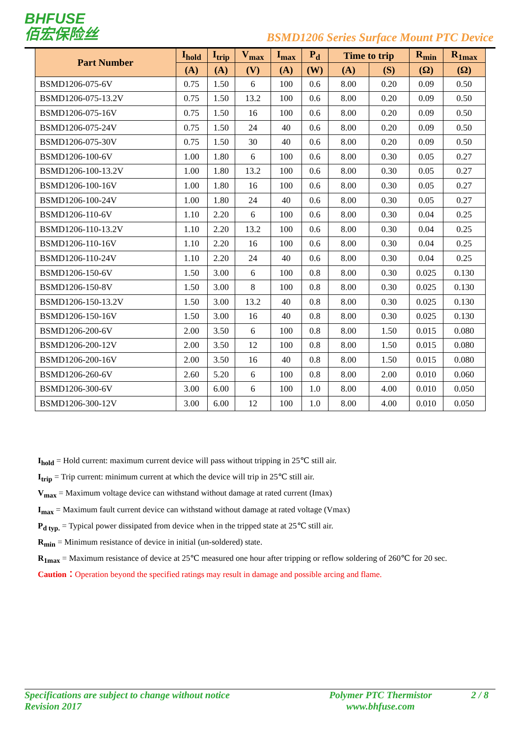BHFUSE
佰宏保险丝
BSMD1206 Series Surface Mount PTC Device
| Part Number | I<sub>hold</sub> | I<sub>trip</sub> | V<sub>max</sub> | I<sub>max</sub> | P<sub>d</sub> | Time to trip | | R<sub>min</sub> | R<sub>1max</sub> |
| --- | --- | --- | --- | --- | --- | --- | --- | --- | --- |
| | (A) | (A) | (V) | (A) | (W) | (A) | (S) | (Ω) | (Ω) |
| BSMD1206-075-6V | 0.75 | 1.50 | 6 | 100 | 0.6 | 8.00 | 0.20 | 0.09 | 0.50 |
| BSMD1206-075-13.2V | 0.75 | 1.50 | 13.2 | 100 | 0.6 | 8.00 | 0.20 | 0.09 | 0.50 |
| BSMD1206-075-16V | 0.75 | 1.50 | 16 | 100 | 0.6 | 8.00 | 0.20 | 0.09 | 0.50 |
| BSMD1206-075-24V | 0.75 | 1.50 | 24 | 40 | 0.6 | 8.00 | 0.20 | 0.09 | 0.50 |
| BSMD1206-075-30V | 0.75 | 1.50 | 30 | 40 | 0.6 | 8.00 | 0.20 | 0.09 | 0.50 |
| BSMD1206-100-6V | 1.00 | 1.80 | 6 | 100 | 0.6 | 8.00 | 0.30 | 0.05 | 0.27 |
| BSMD1206-100-13.2V | 1.00 | 1.80 | 13.2 | 100 | 0.6 | 8.00 | 0.30 | 0.05 | 0.27 |
| BSMD1206-100-16V | 1.00 | 1.80 | 16 | 100 | 0.6 | 8.00 | 0.30 | 0.05 | 0.27 |
| BSMD1206-100-24V | 1.00 | 1.80 | 24 | 40 | 0.6 | 8.00 | 0.30 | 0.05 | 0.27 |
| BSMD1206-110-6V | 1.10 | 2.20 | 6 | 100 | 0.6 | 8.00 | 0.30 | 0.04 | 0.25 |
| BSMD1206-110-13.2V | 1.10 | 2.20 | 13.2 | 100 | 0.6 | 8.00 | 0.30 | 0.04 | 0.25 |
| BSMD1206-110-16V | 1.10 | 2.20 | 16 | 100 | 0.6 | 8.00 | 0.30 | 0.04 | 0.25 |
| BSMD1206-110-24V | 1.10 | 2.20 | 24 | 40 | 0.6 | 8.00 | 0.30 | 0.04 | 0.25 |
| BSMD1206-150-6V | 1.50 | 3.00 | 6 | 100 | 0.8 | 8.00 | 0.30 | 0.025 | 0.130 |
| BSMD1206-150-8V | 1.50 | 3.00 | 8 | 100 | 0.8 | 8.00 | 0.30 | 0.025 | 0.130 |
| BSMD1206-150-13.2V | 1.50 | 3.00 | 13.2 | 40 | 0.8 | 8.00 | 0.30 | 0.025 | 0.130 |
| BSMD1206-150-16V | 1.50 | 3.00 | 16 | 40 | 0.8 | 8.00 | 0.30 | 0.025 | 0.130 |
| BSMD1206-200-6V | 2.00 | 3.50 | 6 | 100 | 0.8 | 8.00 | 1.50 | 0.015 | 0.080 |
| BSMD1206-200-12V | 2.00 | 3.50 | 12 | 100 | 0.8 | 8.00 | 1.50 | 0.015 | 0.080 |
| BSMD1206-200-16V | 2.00 | 3.50 | 16 | 40 | 0.8 | 8.00 | 1.50 | 0.015 | 0.080 |
| BSMD1206-260-6V | 2.60 | 5.20 | 6 | 100 | 0.8 | 8.00 | 2.00 | 0.010 | 0.060 |
| BSMD1206-300-6V | 3.00 | 6.00 | 6 | 100 | 1.0 | 8.00 | 4.00 | 0.010 | 0.050 |
| BSMD1206-300-12V | 3.00 | 6.00 | 12 | 100 | 1.0 | 8.00 | 4.00 | 0.010 | 0.050 |
I<sub>hold</sub> = Hold current: maximum current device will pass without tripping in 25℃ still air.
I<sub>trip</sub> = Trip current: minimum current at which the device will trip in 25℃ still air.
V<sub>max</sub> = Maximum voltage device can withstand without damage at rated current (Imax)
I<sub>max</sub> = Maximum fault current device can withstand without damage at rated voltage (Vmax)
P<sub>d typ.</sub> = Typical power dissipated from device when in the tripped state at 25℃ still air.
R<sub>min</sub> = Minimum resistance of device in initial (un-soldered) state.
R<sub>1max</sub> = Maximum resistance of device at 25℃ measured one hour after tripping or reflow soldering of 260℃ for 20 sec.
Caution：Operation beyond the specified ratings may result in damage and possible arcing and flame.
Specifications are subject to change without notice
Revision 2017
Polymer PTC Thermistor
www.bhfuse.com
2 / 8